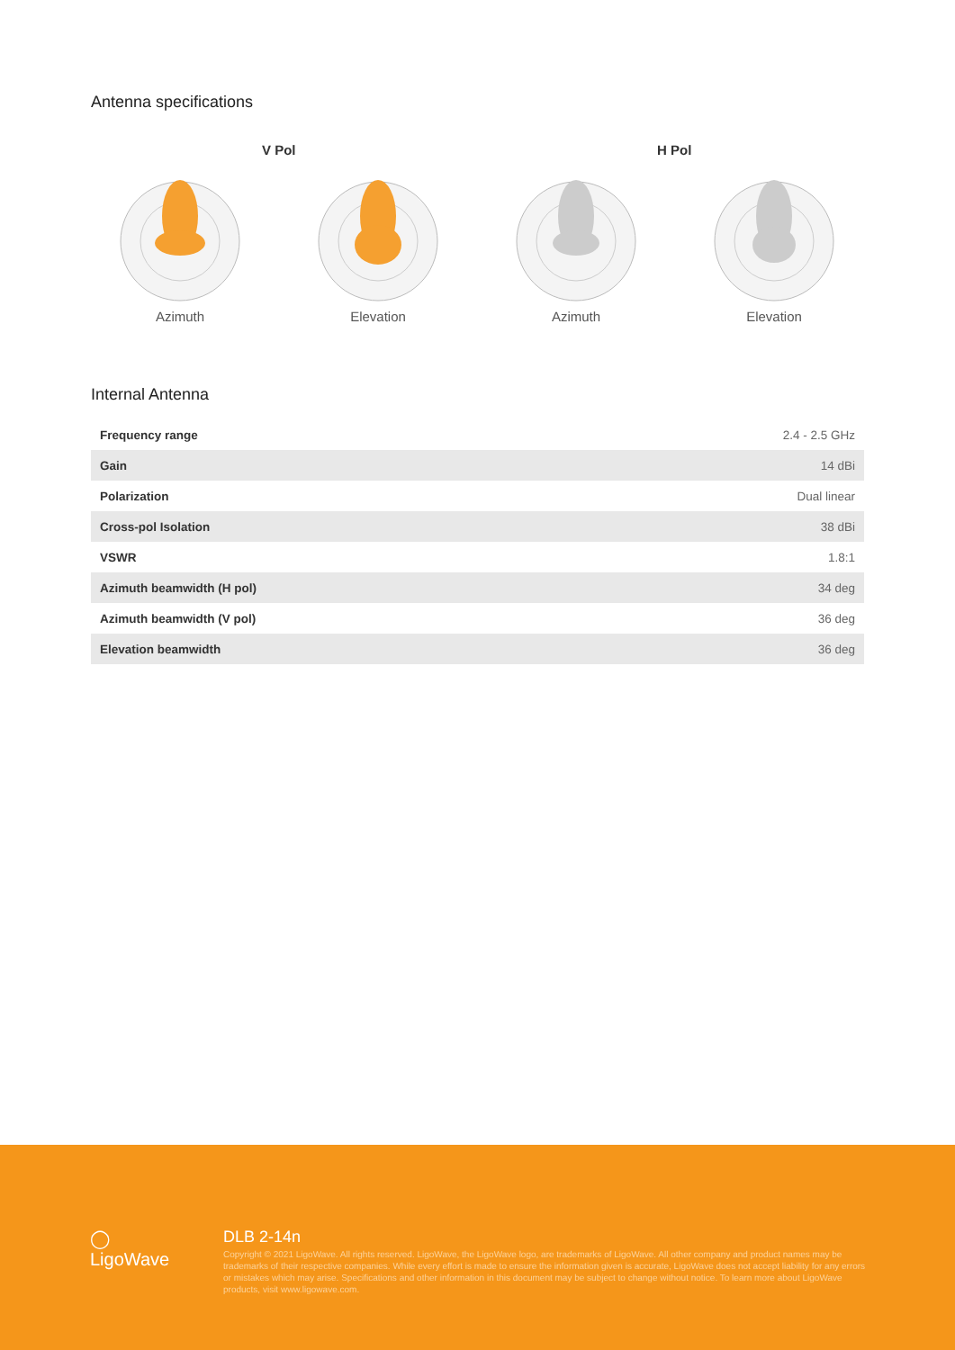Antenna specifications
V Pol H Pol
Azimuth Elevation Azimuth Elevation
Internal Antenna
| Frequency range | 2.4 - 2.5 GHz |
| Gain | 14 dBi |
| Polarization | Dual linear |
| Cross-pol Isolation | 38 dBi |
| VSWR | 1.8:1 |
| Azimuth beamwidth (H pol) | 34 deg |
| Azimuth beamwidth (V pol) | 36 deg |
| Elevation beamwidth | 36 deg |
◯
LigoWave
DLB 2-14n
Copyright © 2021 LigoWave. All rights reserved. LigoWave, the LigoWave logo, are trademarks of LigoWave. All other company and product names may be trademarks of their respective companies. While every effort is made to ensure the information given is accurate, LigoWave does not accept liability for any errors or mistakes which may arise. Specifications and other information in this document may be subject to change without notice. To learn more about LigoWave products, visit www.ligowave.com.